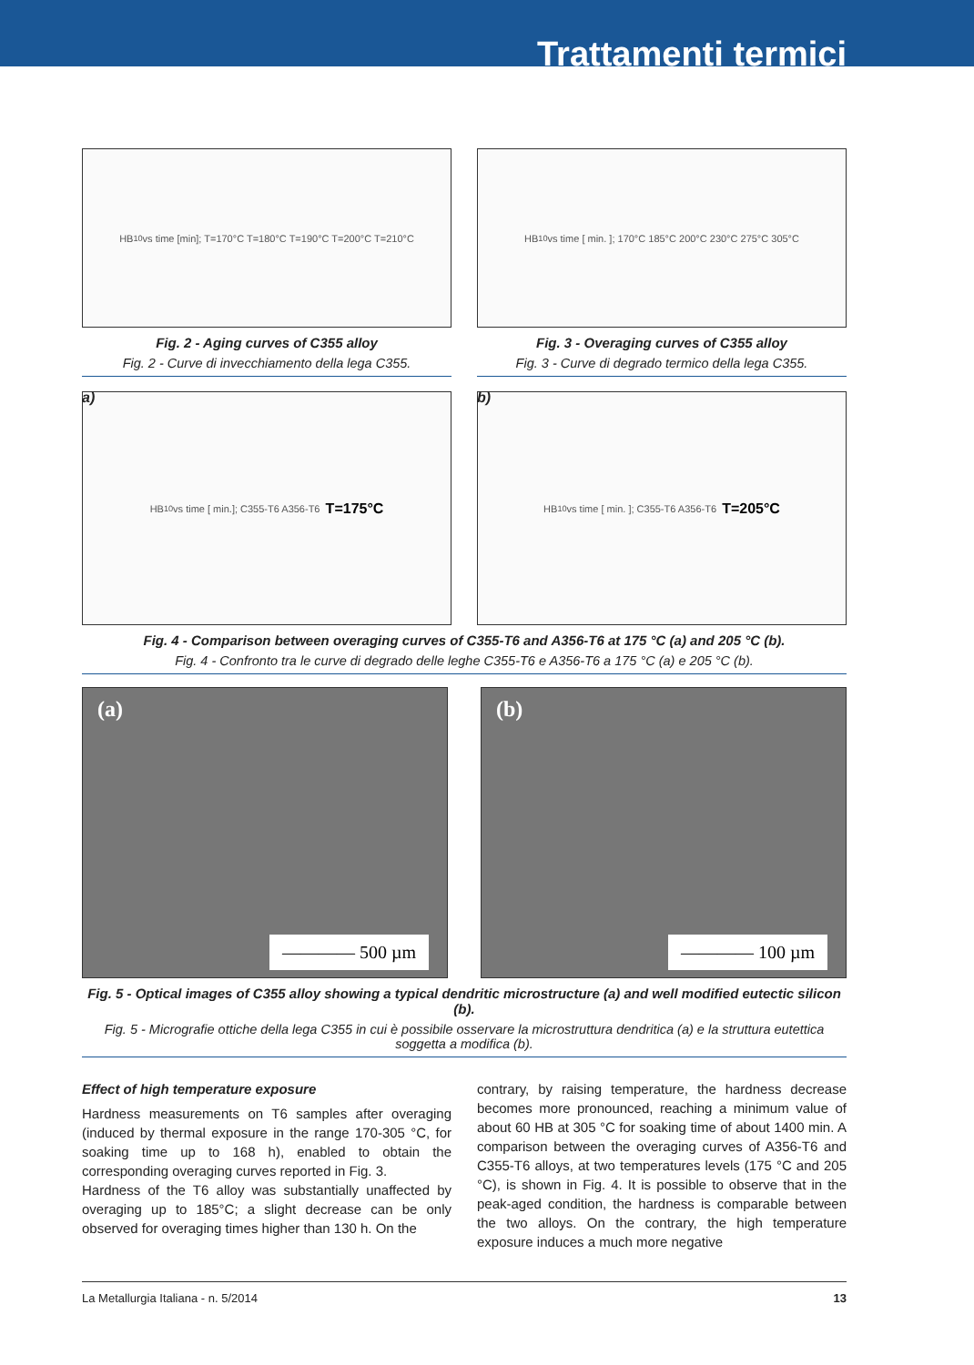Trattamenti termici
HB<sub>10</sub> vs time [min]; T=170°C T=180°C T=190°C T=200°C T=210°C
Fig. 2 - Aging curves of C355 alloy
Fig. 2 - Curve di invecchiamento della lega C355.
HB<sub>10</sub> vs time [ min. ]; 170°C 185°C 200°C 230°C 275°C 305°C
Fig. 3 - Overaging curves of C355 alloy
Fig. 3 - Curve di degrado termico della lega C355.
a)
HB<sub>10</sub> vs time [ min.]; C355-T6 A356-T6 T=175°C
b)
HB<sub>10</sub> vs time [ min. ]; C355-T6 A356-T6 T=205°C
Fig. 4 - Comparison between overaging curves of C355-T6 and A356-T6 at 175 °C (a) and 205 °C (b).
Fig. 4 - Confronto tra le curve di degrado delle leghe C355-T6 e A356-T6 a 175 °C (a) e 205 °C (b).
(a)
———— 500 µm
(b)
———— 100 µm
Fig. 5 - Optical images of C355 alloy showing a typical dendritic microstructure (a) and well modified eutectic silicon (b).
Fig. 5 - Micrografie ottiche della lega C355 in cui è possibile osservare la microstruttura dendritica (a) e la struttura eutettica soggetta a modifica (b).
Effect of high temperature exposure
Hardness measurements on T6 samples after overaging (induced by thermal exposure in the range 170-305 °C, for soaking time up to 168 h), enabled to obtain the corresponding overaging curves reported in Fig. 3.
Hardness of the T6 alloy was substantially unaffected by overaging up to 185°C; a slight decrease can be only observed for overaging times higher than 130 h. On the
contrary, by raising temperature, the hardness decrease becomes more pronounced, reaching a minimum value of about 60 HB at 305 °C for soaking time of about 1400 min. A comparison between the overaging curves of A356-T6 and C355-T6 alloys, at two temperatures levels (175 °C and 205 °C), is shown in Fig. 4. It is possible to observe that in the peak-aged condition, the hardness is comparable between the two alloys. On the contrary, the high temperature exposure induces a much more negative
La Metallurgia Italiana - n. 5/2014 13